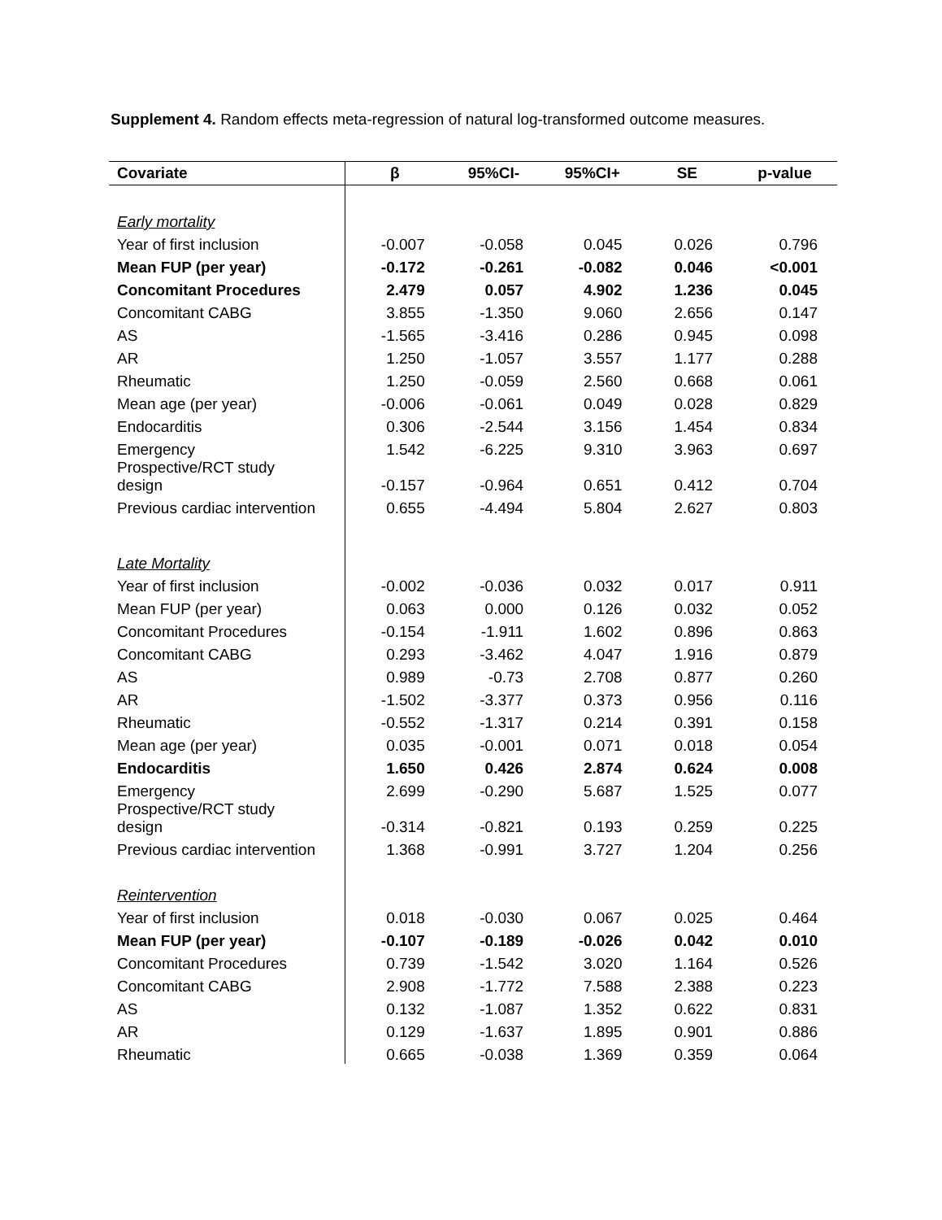Supplement 4. Random effects meta-regression of natural log-transformed outcome measures.
| Covariate | β | 95%CI- | 95%CI+ | SE | p-value |
| --- | --- | --- | --- | --- | --- |
| Early mortality | | | | | |
| Year of first inclusion | -0.007 | -0.058 | 0.045 | 0.026 | 0.796 |
| Mean FUP (per year) | -0.172 | -0.261 | -0.082 | 0.046 | <0.001 |
| Concomitant Procedures | 2.479 | 0.057 | 4.902 | 1.236 | 0.045 |
| Concomitant CABG | 3.855 | -1.350 | 9.060 | 2.656 | 0.147 |
| AS | -1.565 | -3.416 | 0.286 | 0.945 | 0.098 |
| AR | 1.250 | -1.057 | 3.557 | 1.177 | 0.288 |
| Rheumatic | 1.250 | -0.059 | 2.560 | 0.668 | 0.061 |
| Mean age (per year) | -0.006 | -0.061 | 0.049 | 0.028 | 0.829 |
| Endocarditis | 0.306 | -2.544 | 3.156 | 1.454 | 0.834 |
| Emergency | 1.542 | -6.225 | 9.310 | 3.963 | 0.697 |
| Prospective/RCT study design | -0.157 | -0.964 | 0.651 | 0.412 | 0.704 |
| Previous cardiac intervention | 0.655 | -4.494 | 5.804 | 2.627 | 0.803 |
| Late Mortality | | | | | |
| Year of first inclusion | -0.002 | -0.036 | 0.032 | 0.017 | 0.911 |
| Mean FUP (per year) | 0.063 | 0.000 | 0.126 | 0.032 | 0.052 |
| Concomitant Procedures | -0.154 | -1.911 | 1.602 | 0.896 | 0.863 |
| Concomitant CABG | 0.293 | -3.462 | 4.047 | 1.916 | 0.879 |
| AS | 0.989 | -0.73 | 2.708 | 0.877 | 0.260 |
| AR | -1.502 | -3.377 | 0.373 | 0.956 | 0.116 |
| Rheumatic | -0.552 | -1.317 | 0.214 | 0.391 | 0.158 |
| Mean age (per year) | 0.035 | -0.001 | 0.071 | 0.018 | 0.054 |
| Endocarditis | 1.650 | 0.426 | 2.874 | 0.624 | 0.008 |
| Emergency | 2.699 | -0.290 | 5.687 | 1.525 | 0.077 |
| Prospective/RCT study design | -0.314 | -0.821 | 0.193 | 0.259 | 0.225 |
| Previous cardiac intervention | 1.368 | -0.991 | 3.727 | 1.204 | 0.256 |
| Reintervention | | | | | |
| Year of first inclusion | 0.018 | -0.030 | 0.067 | 0.025 | 0.464 |
| Mean FUP (per year) | -0.107 | -0.189 | -0.026 | 0.042 | 0.010 |
| Concomitant Procedures | 0.739 | -1.542 | 3.020 | 1.164 | 0.526 |
| Concomitant CABG | 2.908 | -1.772 | 7.588 | 2.388 | 0.223 |
| AS | 0.132 | -1.087 | 1.352 | 0.622 | 0.831 |
| AR | 0.129 | -1.637 | 1.895 | 0.901 | 0.886 |
| Rheumatic | 0.665 | -0.038 | 1.369 | 0.359 | 0.064 |